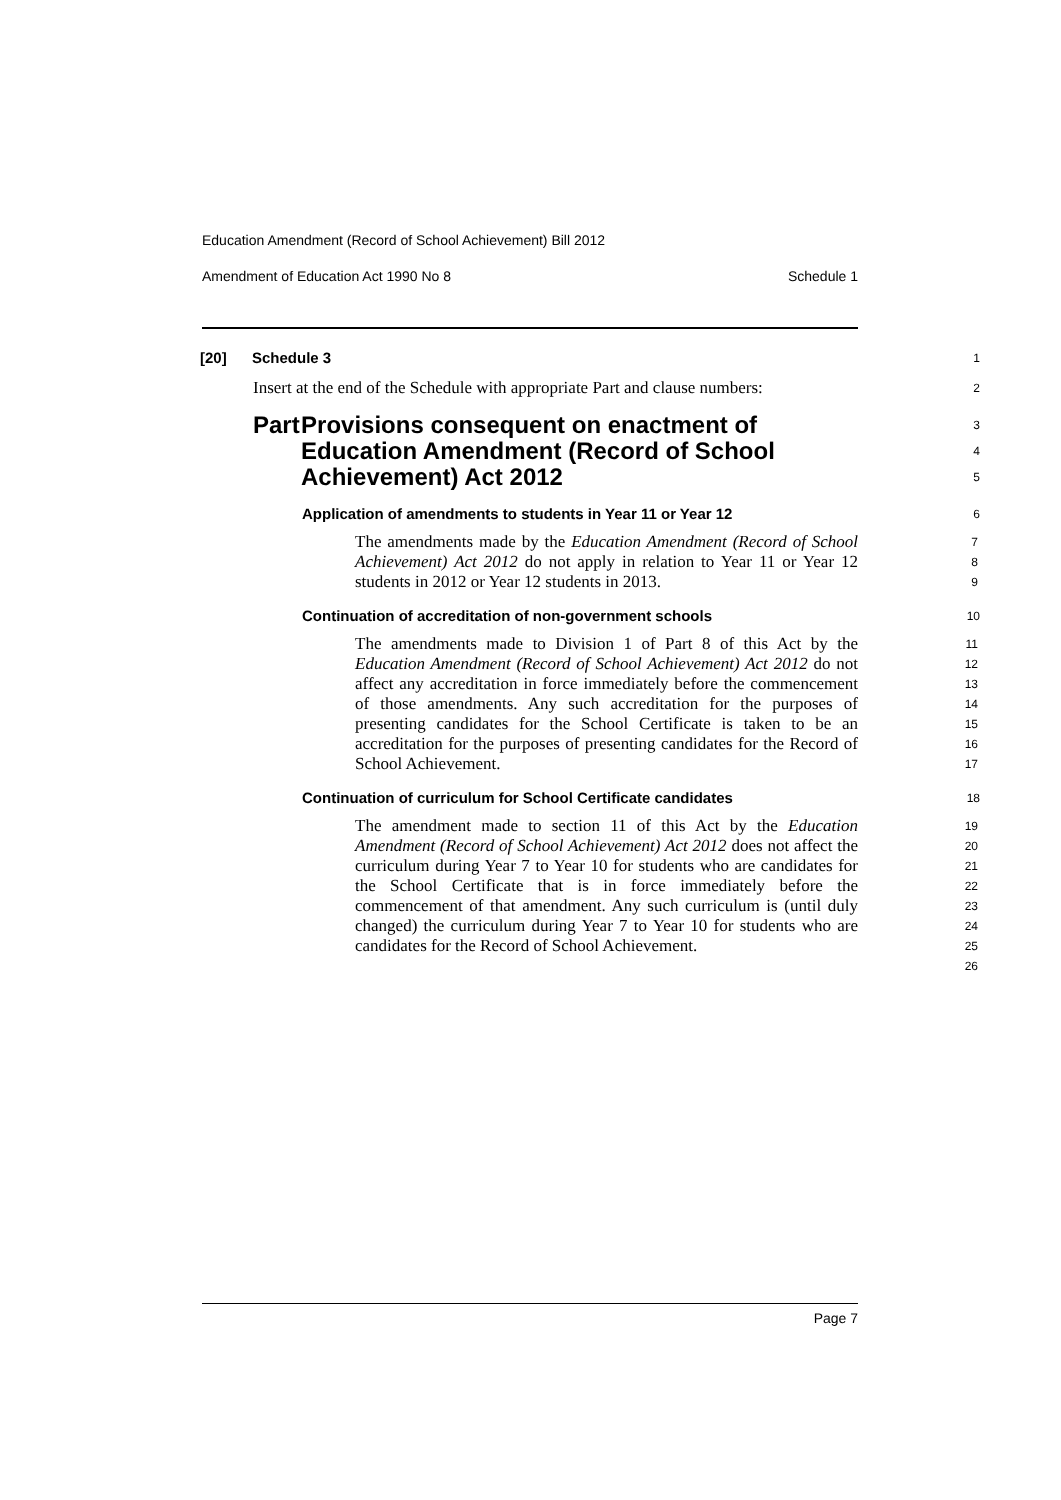Education Amendment (Record of School Achievement) Bill 2012
Amendment of Education Act 1990 No 8 Schedule 1
[20] Schedule 3
1
Insert at the end of the Schedule with appropriate Part and clause numbers:
2
Part Provisions consequent on enactment of Education Amendment (Record of School Achievement) Act 2012
3
4
5
Application of amendments to students in Year 11 or Year 12
6
The amendments made by the Education Amendment (Record of School Achievement) Act 2012 do not apply in relation to Year 11 or Year 12 students in 2012 or Year 12 students in 2013.
7
8
9
Continuation of accreditation of non-government schools
10
The amendments made to Division 1 of Part 8 of this Act by the Education Amendment (Record of School Achievement) Act 2012 do not affect any accreditation in force immediately before the commencement of those amendments. Any such accreditation for the purposes of presenting candidates for the School Certificate is taken to be an accreditation for the purposes of presenting candidates for the Record of School Achievement.
11
12
13
14
15
16
17
Continuation of curriculum for School Certificate candidates
18
The amendment made to section 11 of this Act by the Education Amendment (Record of School Achievement) Act 2012 does not affect the curriculum during Year 7 to Year 10 for students who are candidates for the School Certificate that is in force immediately before the commencement of that amendment. Any such curriculum is (until duly changed) the curriculum during Year 7 to Year 10 for students who are candidates for the Record of School Achievement.
19
20
21
22
23
24
25
26
Page 7